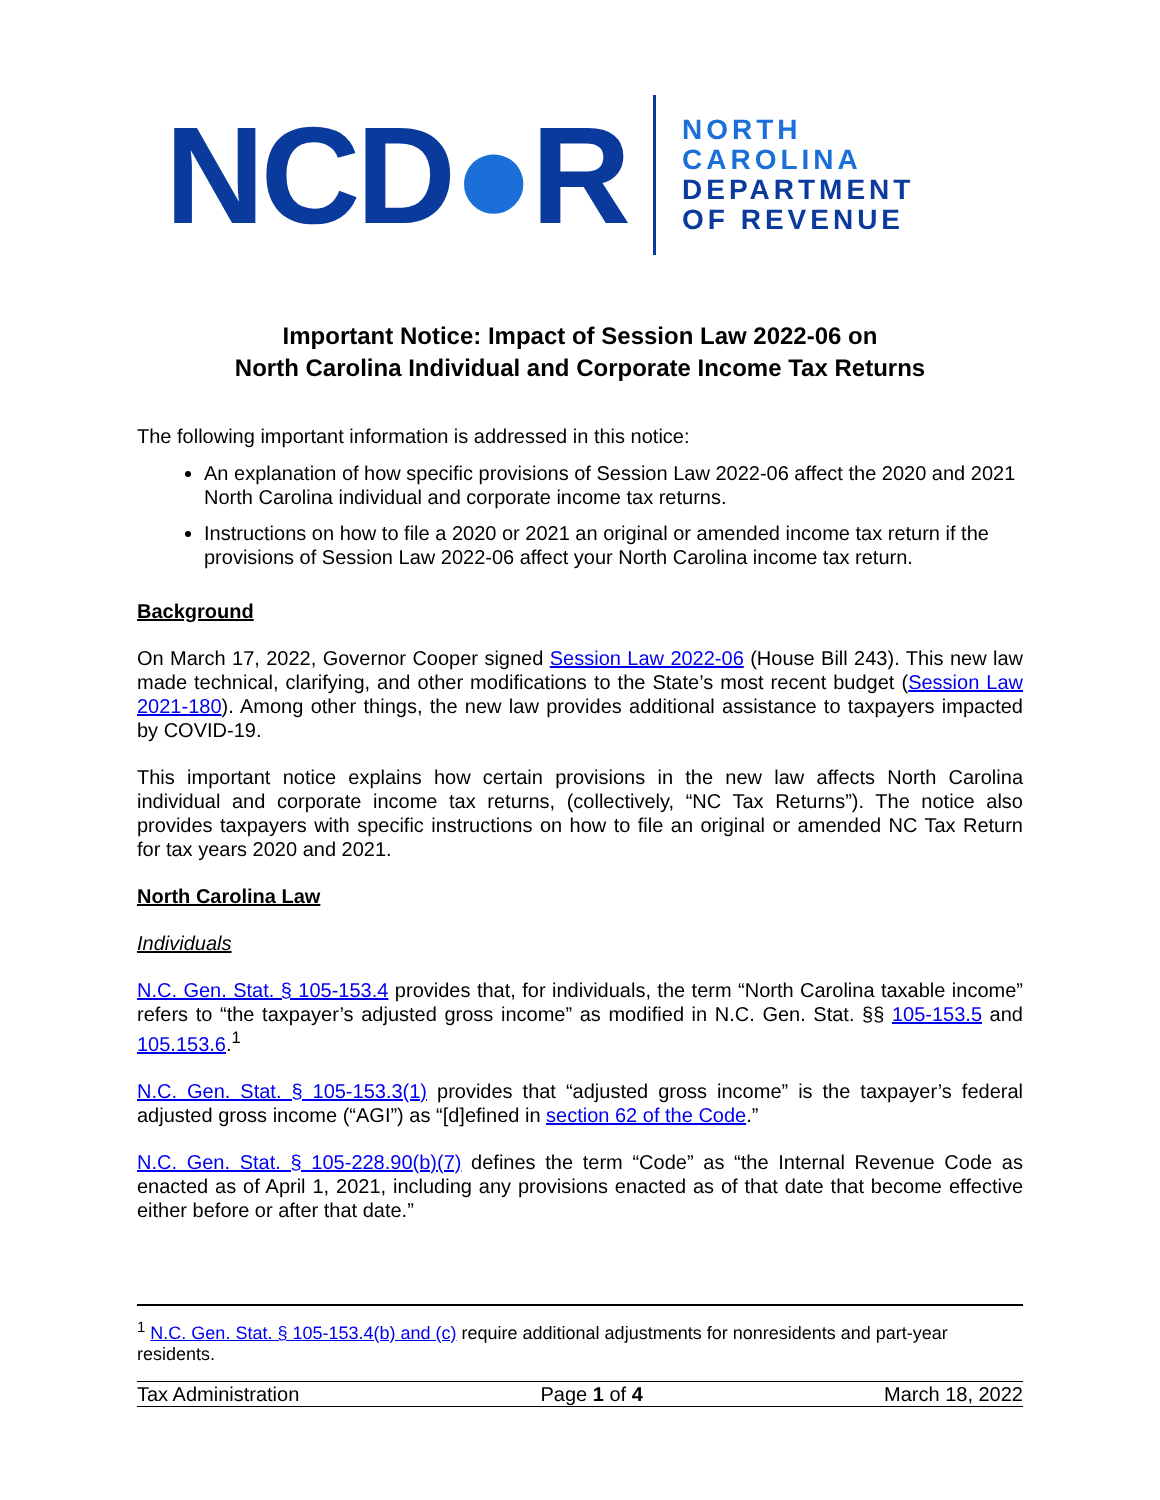NCD●R
NORTH
CAROLINA
DEPARTMENT
OF REVENUE
Important Notice: Impact of Session Law 2022-06 on
North Carolina Individual and Corporate Income Tax Returns
The following important information is addressed in this notice:
An explanation of how specific provisions of Session Law 2022-06 affect the 2020 and 2021 North Carolina individual and corporate income tax returns.
Instructions on how to file a 2020 or 2021 an original or amended income tax return if the provisions of Session Law 2022-06 affect your North Carolina income tax return.
Background
On March 17, 2022, Governor Cooper signed Session Law 2022-06 (House Bill 243). This new law made technical, clarifying, and other modifications to the State’s most recent budget (Session Law 2021-180). Among other things, the new law provides additional assistance to taxpayers impacted by COVID-19.
This important notice explains how certain provisions in the new law affects North Carolina individual and corporate income tax returns, (collectively, “NC Tax Returns”). The notice also provides taxpayers with specific instructions on how to file an original or amended NC Tax Return for tax years 2020 and 2021.
North Carolina Law
Individuals
N.C. Gen. Stat. § 105-153.4 provides that, for individuals, the term “North Carolina taxable income” refers to “the taxpayer’s adjusted gross income” as modified in N.C. Gen. Stat. §§ 105-153.5 and 105.153.6.<sup>1</sup>
N.C. Gen. Stat. § 105-153.3(1) provides that “adjusted gross income” is the taxpayer’s federal adjusted gross income (“AGI”) as “[d]efined in section 62 of the Code.”
N.C. Gen. Stat. § 105-228.90(b)(7) defines the term “Code” as “the Internal Revenue Code as enacted as of April 1, 2021, including any provisions enacted as of that date that become effective either before or after that date.”
<sup>1</sup> N.C. Gen. Stat. § 105-153.4(b) and (c) require additional adjustments for nonresidents and part-year residents.
Tax Administration Page 1 of 4 March 18, 2022